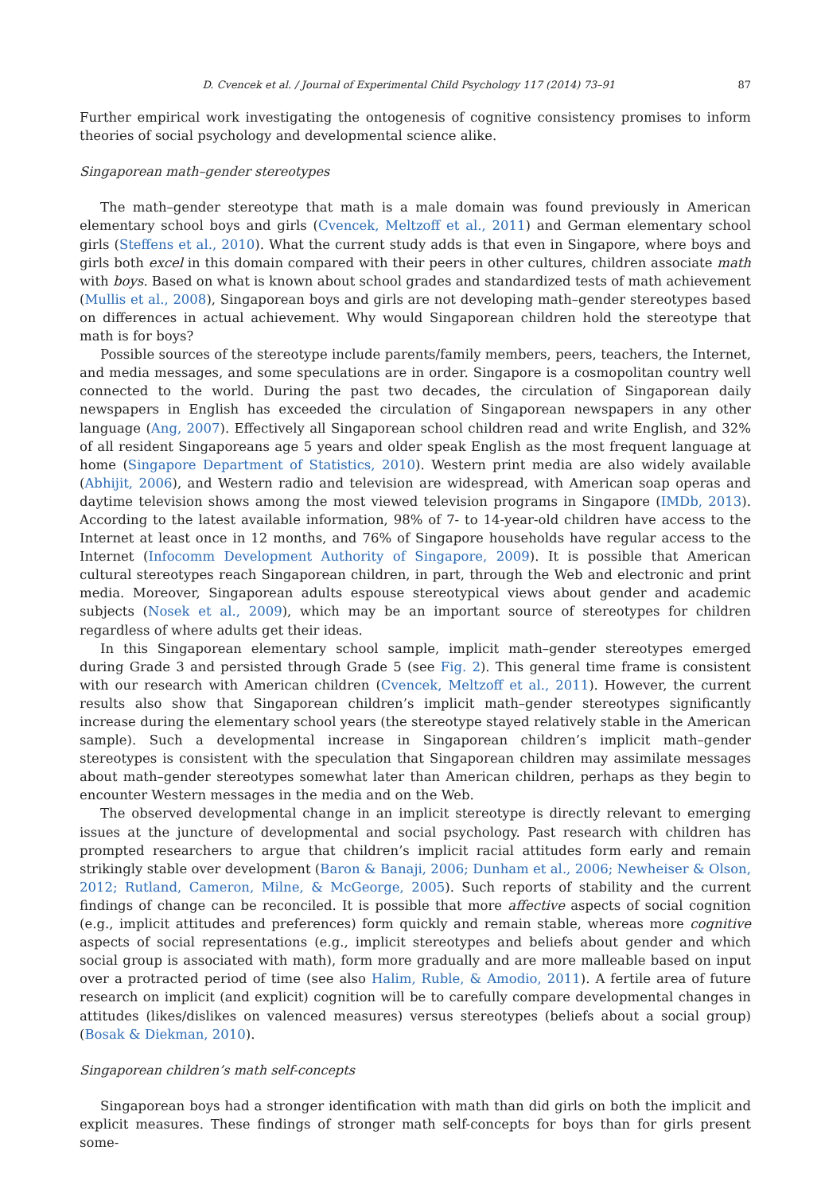D. Cvencek et al. / Journal of Experimental Child Psychology 117 (2014) 73–91 87
Further empirical work investigating the ontogenesis of cognitive consistency promises to inform theories of social psychology and developmental science alike.
Singaporean math–gender stereotypes
The math–gender stereotype that math is a male domain was found previously in American elementary school boys and girls (Cvencek, Meltzoff et al., 2011) and German elementary school girls (Steffens et al., 2010). What the current study adds is that even in Singapore, where boys and girls both excel in this domain compared with their peers in other cultures, children associate math with boys. Based on what is known about school grades and standardized tests of math achievement (Mullis et al., 2008), Singaporean boys and girls are not developing math–gender stereotypes based on differences in actual achievement. Why would Singaporean children hold the stereotype that math is for boys?
Possible sources of the stereotype include parents/family members, peers, teachers, the Internet, and media messages, and some speculations are in order. Singapore is a cosmopolitan country well connected to the world. During the past two decades, the circulation of Singaporean daily newspapers in English has exceeded the circulation of Singaporean newspapers in any other language (Ang, 2007). Effectively all Singaporean school children read and write English, and 32% of all resident Singaporeans age 5 years and older speak English as the most frequent language at home (Singapore Department of Statistics, 2010). Western print media are also widely available (Abhijit, 2006), and Western radio and television are widespread, with American soap operas and daytime television shows among the most viewed television programs in Singapore (IMDb, 2013). According to the latest available information, 98% of 7- to 14-year-old children have access to the Internet at least once in 12 months, and 76% of Singapore households have regular access to the Internet (Infocomm Development Authority of Singapore, 2009). It is possible that American cultural stereotypes reach Singaporean children, in part, through the Web and electronic and print media. Moreover, Singaporean adults espouse stereotypical views about gender and academic subjects (Nosek et al., 2009), which may be an important source of stereotypes for children regardless of where adults get their ideas.
In this Singaporean elementary school sample, implicit math–gender stereotypes emerged during Grade 3 and persisted through Grade 5 (see Fig. 2). This general time frame is consistent with our research with American children (Cvencek, Meltzoff et al., 2011). However, the current results also show that Singaporean children’s implicit math–gender stereotypes significantly increase during the elementary school years (the stereotype stayed relatively stable in the American sample). Such a developmental increase in Singaporean children’s implicit math–gender stereotypes is consistent with the speculation that Singaporean children may assimilate messages about math–gender stereotypes somewhat later than American children, perhaps as they begin to encounter Western messages in the media and on the Web.
The observed developmental change in an implicit stereotype is directly relevant to emerging issues at the juncture of developmental and social psychology. Past research with children has prompted researchers to argue that children’s implicit racial attitudes form early and remain strikingly stable over development (Baron & Banaji, 2006; Dunham et al., 2006; Newheiser & Olson, 2012; Rutland, Cameron, Milne, & McGeorge, 2005). Such reports of stability and the current findings of change can be reconciled. It is possible that more affective aspects of social cognition (e.g., implicit attitudes and preferences) form quickly and remain stable, whereas more cognitive aspects of social representations (e.g., implicit stereotypes and beliefs about gender and which social group is associated with math), form more gradually and are more malleable based on input over a protracted period of time (see also Halim, Ruble, & Amodio, 2011). A fertile area of future research on implicit (and explicit) cognition will be to carefully compare developmental changes in attitudes (likes/dislikes on valenced measures) versus stereotypes (beliefs about a social group) (Bosak & Diekman, 2010).
Singaporean children’s math self-concepts
Singaporean boys had a stronger identification with math than did girls on both the implicit and explicit measures. These findings of stronger math self-concepts for boys than for girls present some-